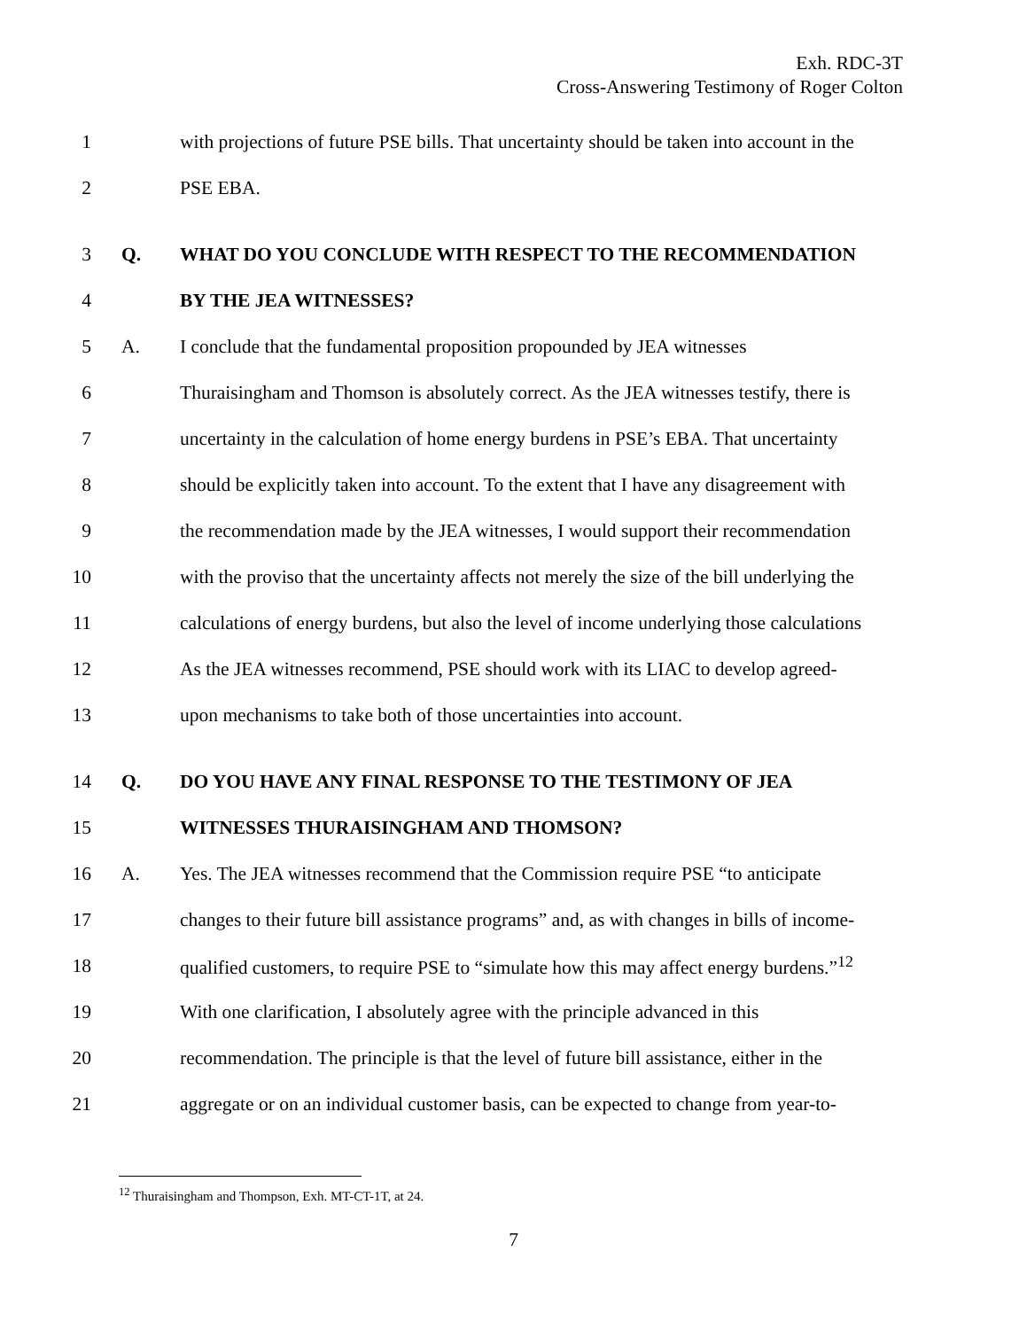Exh. RDC-3T
Cross-Answering Testimony of Roger Colton
1 with projections of future PSE bills. That uncertainty should be taken into account in the
2 PSE EBA.
3 Q. WHAT DO YOU CONCLUDE WITH RESPECT TO THE RECOMMENDATION
4 BY THE JEA WITNESSES?
5 A. I conclude that the fundamental proposition propounded by JEA witnesses
6 Thuraisingham and Thomson is absolutely correct. As the JEA witnesses testify, there is
7 uncertainty in the calculation of home energy burdens in PSE’s EBA. That uncertainty
8 should be explicitly taken into account. To the extent that I have any disagreement with
9 the recommendation made by the JEA witnesses, I would support their recommendation
10 with the proviso that the uncertainty affects not merely the size of the bill underlying the
11 calculations of energy burdens, but also the level of income underlying those calculations
12 As the JEA witnesses recommend, PSE should work with its LIAC to develop agreed-
13 upon mechanisms to take both of those uncertainties into account.
14 Q. DO YOU HAVE ANY FINAL RESPONSE TO THE TESTIMONY OF JEA
15 WITNESSES THURAISINGHAM AND THOMSON?
16 A. Yes. The JEA witnesses recommend that the Commission require PSE “to anticipate
17 changes to their future bill assistance programs” and, as with changes in bills of income-
18 qualified customers, to require PSE to “simulate how this may affect energy burdens.”<sup>12</sup>
19 With one clarification, I absolutely agree with the principle advanced in this
20 recommendation. The principle is that the level of future bill assistance, either in the
21 aggregate or on an individual customer basis, can be expected to change from year-to-
<sup>12</sup> Thuraisingham and Thompson, Exh. MT-CT-1T, at 24.
7